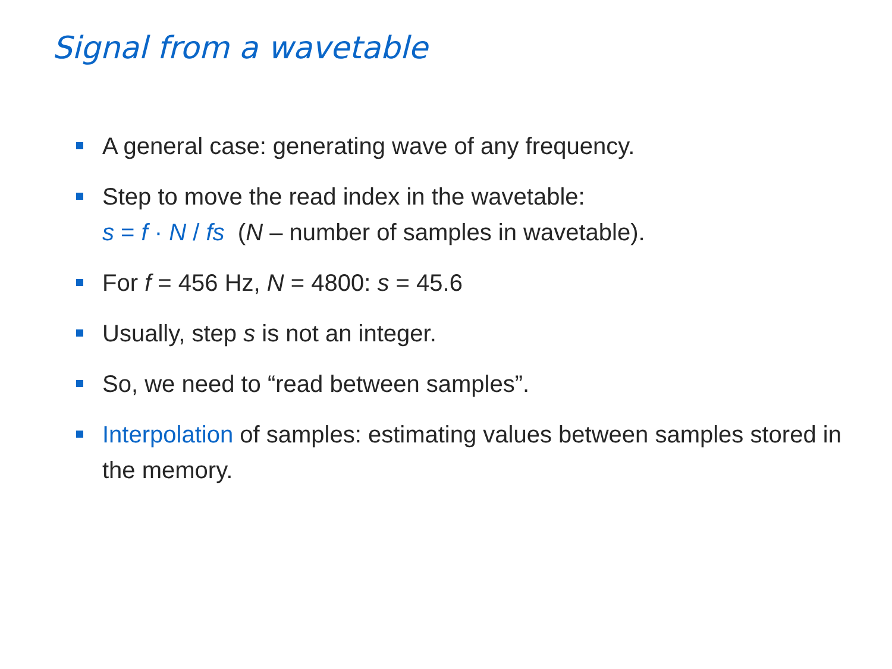Signal from a wavetable
A general case: generating wave of any frequency.
Step to move the read index in the wavetable:
s = f · N / fs (N – number of samples in wavetable).
For f = 456 Hz, N = 4800: s = 45.6
Usually, step s is not an integer.
So, we need to “read between samples”.
Interpolation of samples: estimating values between samples stored in the memory.